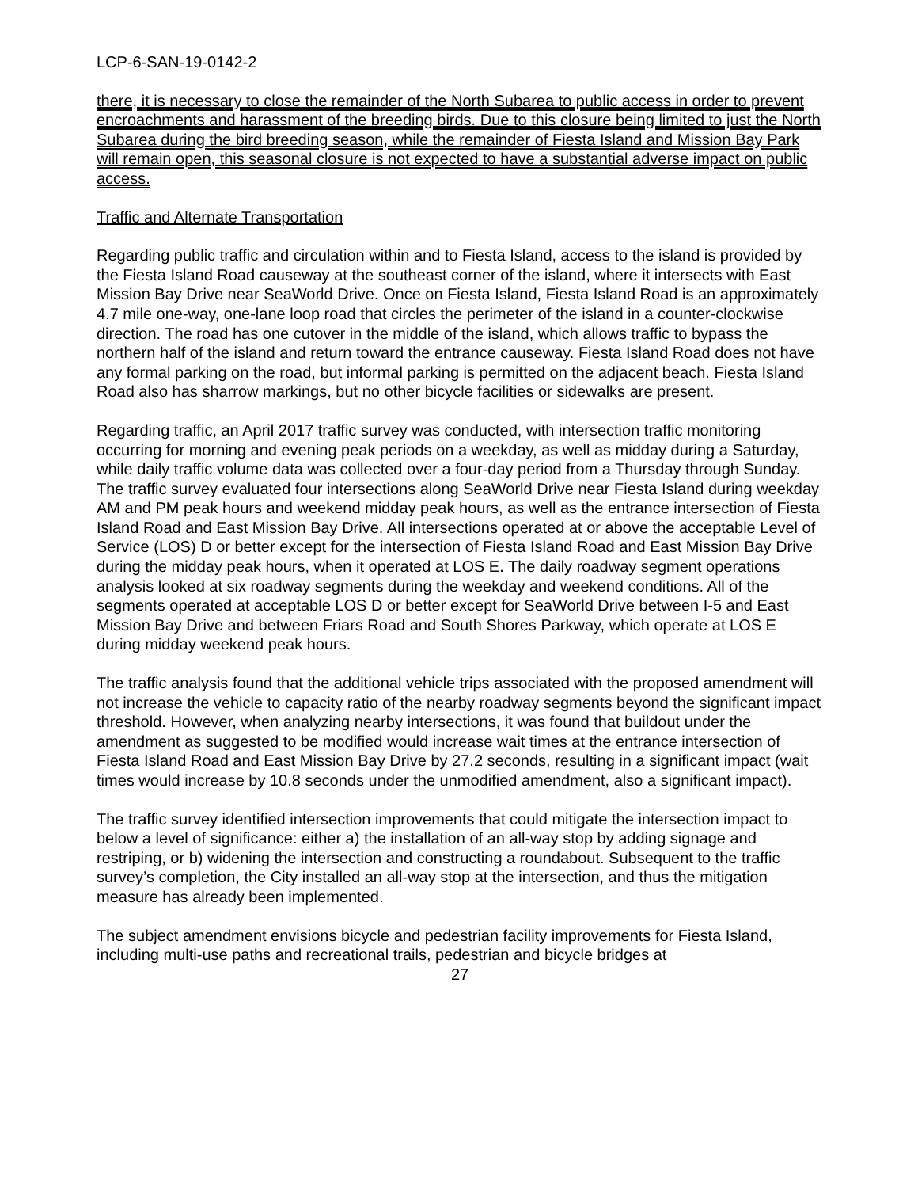LCP-6-SAN-19-0142-2
there, it is necessary to close the remainder of the North Subarea to public access in order to prevent encroachments and harassment of the breeding birds. Due to this closure being limited to just the North Subarea during the bird breeding season, while the remainder of Fiesta Island and Mission Bay Park will remain open, this seasonal closure is not expected to have a substantial adverse impact on public access.
Traffic and Alternate Transportation
Regarding public traffic and circulation within and to Fiesta Island, access to the island is provided by the Fiesta Island Road causeway at the southeast corner of the island, where it intersects with East Mission Bay Drive near SeaWorld Drive. Once on Fiesta Island, Fiesta Island Road is an approximately 4.7 mile one-way, one-lane loop road that circles the perimeter of the island in a counter-clockwise direction. The road has one cutover in the middle of the island, which allows traffic to bypass the northern half of the island and return toward the entrance causeway. Fiesta Island Road does not have any formal parking on the road, but informal parking is permitted on the adjacent beach. Fiesta Island Road also has sharrow markings, but no other bicycle facilities or sidewalks are present.
Regarding traffic, an April 2017 traffic survey was conducted, with intersection traffic monitoring occurring for morning and evening peak periods on a weekday, as well as midday during a Saturday, while daily traffic volume data was collected over a four-day period from a Thursday through Sunday. The traffic survey evaluated four intersections along SeaWorld Drive near Fiesta Island during weekday AM and PM peak hours and weekend midday peak hours, as well as the entrance intersection of Fiesta Island Road and East Mission Bay Drive. All intersections operated at or above the acceptable Level of Service (LOS) D or better except for the intersection of Fiesta Island Road and East Mission Bay Drive during the midday peak hours, when it operated at LOS E. The daily roadway segment operations analysis looked at six roadway segments during the weekday and weekend conditions. All of the segments operated at acceptable LOS D or better except for SeaWorld Drive between I-5 and East Mission Bay Drive and between Friars Road and South Shores Parkway, which operate at LOS E during midday weekend peak hours.
The traffic analysis found that the additional vehicle trips associated with the proposed amendment will not increase the vehicle to capacity ratio of the nearby roadway segments beyond the significant impact threshold. However, when analyzing nearby intersections, it was found that buildout under the amendment as suggested to be modified would increase wait times at the entrance intersection of Fiesta Island Road and East Mission Bay Drive by 27.2 seconds, resulting in a significant impact (wait times would increase by 10.8 seconds under the unmodified amendment, also a significant impact).
The traffic survey identified intersection improvements that could mitigate the intersection impact to below a level of significance: either a) the installation of an all-way stop by adding signage and restriping, or b) widening the intersection and constructing a roundabout. Subsequent to the traffic survey’s completion, the City installed an all-way stop at the intersection, and thus the mitigation measure has already been implemented.
The subject amendment envisions bicycle and pedestrian facility improvements for Fiesta Island, including multi-use paths and recreational trails, pedestrian and bicycle bridges at
27